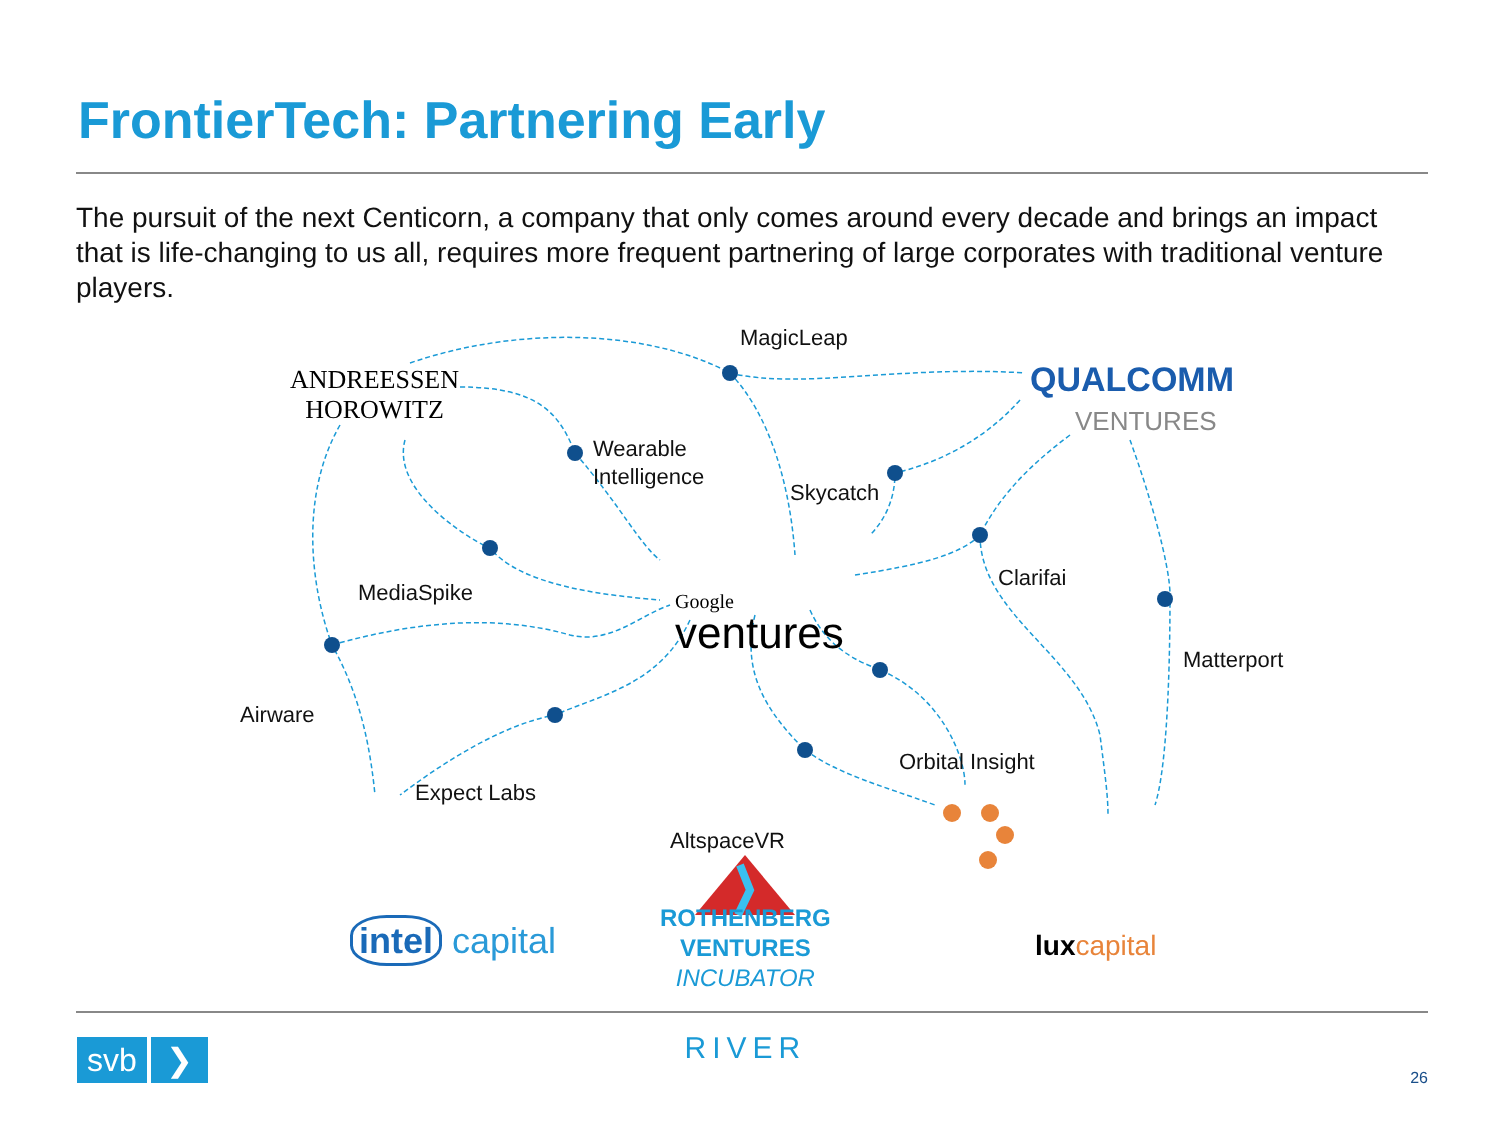FrontierTech: Partnering Early
The pursuit of the next Centicorn, a company that only comes around every decade and brings an impact that is life-changing to us all, requires more frequent partnering of large corporates with traditional venture players.
MagicLeap
ANDREESSEN
HOROWITZ
QUALCOMM
VENTURES
Wearable
Intelligence
Skycatch
MediaSpike
Clarifai
Google
ventures
Matterport
Airware
Orbital Insight
Expect Labs
AltspaceVR
intel capital
ROTHENBERG
VENTURES
INCUBATOR
RIVER
lux capital
svb ❯ 26